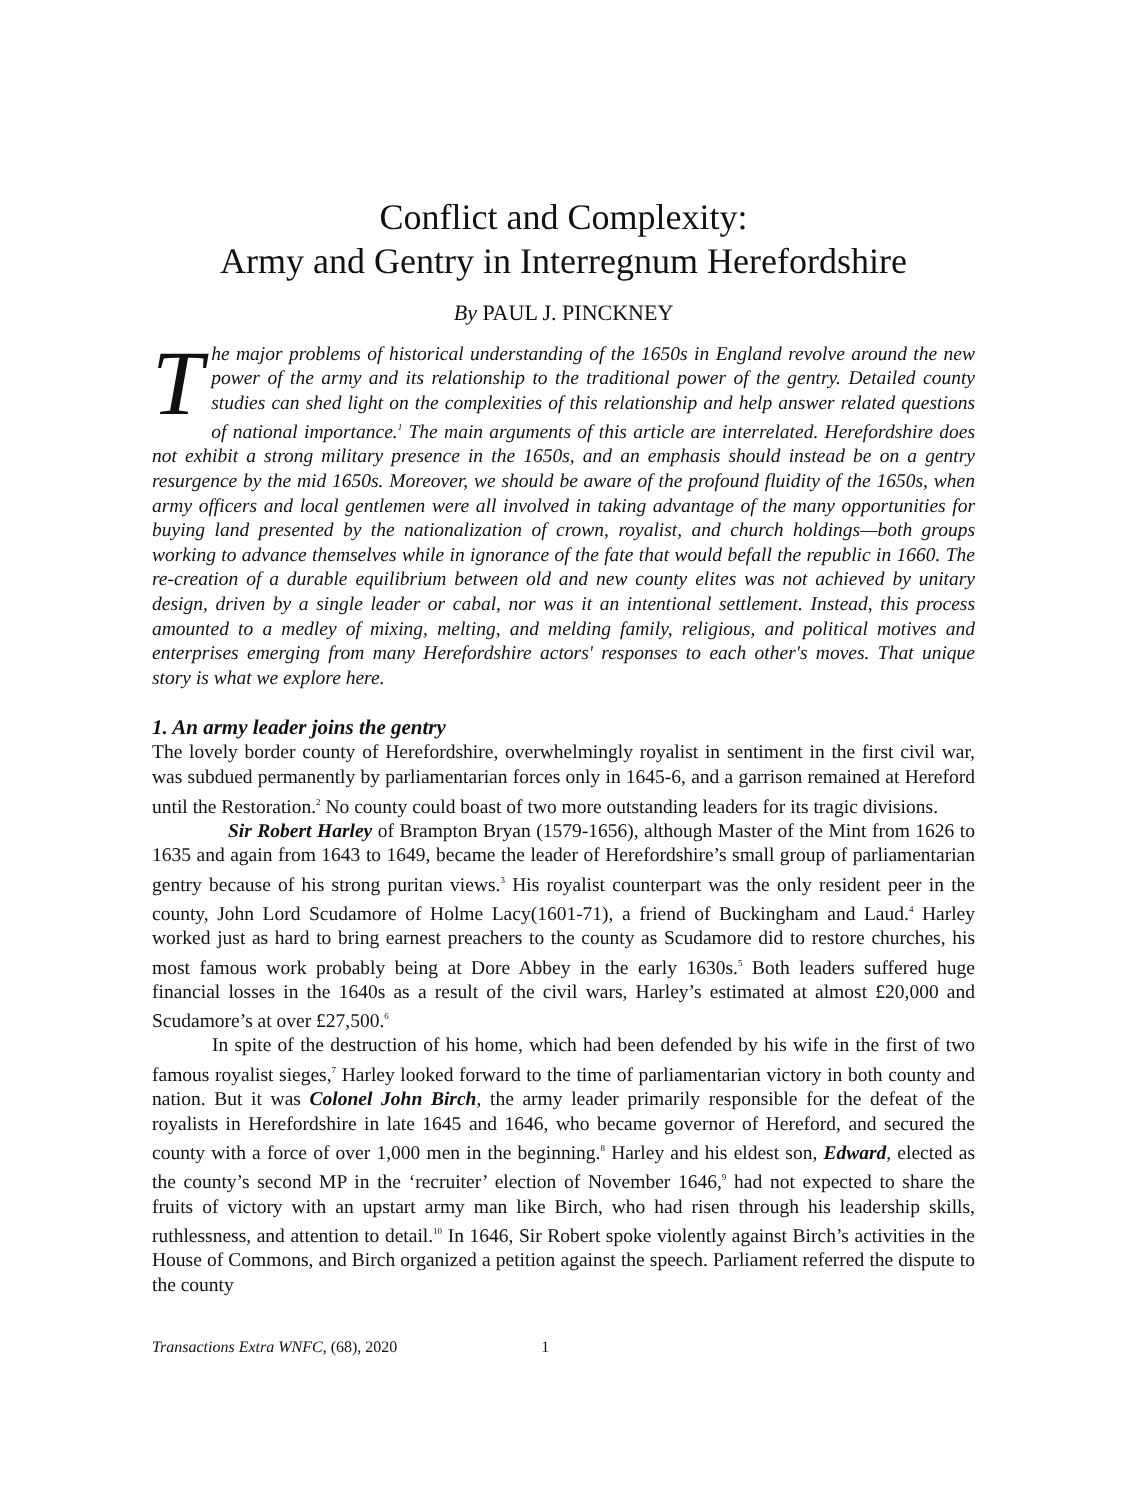Conflict and Complexity:
Army and Gentry in Interregnum Herefordshire
By PAUL J. PINCKNEY
The major problems of historical understanding of the 1650s in England revolve around the new power of the army and its relationship to the traditional power of the gentry. Detailed county studies can shed light on the complexities of this relationship and help answer related questions of national importance.<sup>1</sup> The main arguments of this article are interrelated. Herefordshire does not exhibit a strong military presence in the 1650s, and an emphasis should instead be on a gentry resurgence by the mid 1650s. Moreover, we should be aware of the profound fluidity of the 1650s, when army officers and local gentlemen were all involved in taking advantage of the many opportunities for buying land presented by the nationalization of crown, royalist, and church holdings—both groups working to advance themselves while in ignorance of the fate that would befall the republic in 1660. The re-creation of a durable equilibrium between old and new county elites was not achieved by unitary design, driven by a single leader or cabal, nor was it an intentional settlement. Instead, this process amounted to a medley of mixing, melting, and melding family, religious, and political motives and enterprises emerging from many Herefordshire actors' responses to each other's moves. That unique story is what we explore here.
1. An army leader joins the gentry
The lovely border county of Herefordshire, overwhelmingly royalist in sentiment in the first civil war, was subdued permanently by parliamentarian forces only in 1645-6, and a garrison remained at Hereford until the Restoration.<sup>2</sup> No county could boast of two more outstanding leaders for its tragic divisions.
Sir Robert Harley of Brampton Bryan (1579-1656), although Master of the Mint from 1626 to 1635 and again from 1643 to 1649, became the leader of Herefordshire’s small group of parliamentarian gentry because of his strong puritan views.<sup>3</sup> His royalist counterpart was the only resident peer in the county, John Lord Scudamore of Holme Lacy(1601-71), a friend of Buckingham and Laud.<sup>4</sup> Harley worked just as hard to bring earnest preachers to the county as Scudamore did to restore churches, his most famous work probably being at Dore Abbey in the early 1630s.<sup>5</sup> Both leaders suffered huge financial losses in the 1640s as a result of the civil wars, Harley’s estimated at almost £20,000 and Scudamore’s at over £27,500.<sup>6</sup>
In spite of the destruction of his home, which had been defended by his wife in the first of two famous royalist sieges,<sup>7</sup> Harley looked forward to the time of parliamentarian victory in both county and nation. But it was Colonel John Birch, the army leader primarily responsible for the defeat of the royalists in Herefordshire in late 1645 and 1646, who became governor of Hereford, and secured the county with a force of over 1,000 men in the beginning.<sup>8</sup> Harley and his eldest son, Edward, elected as the county’s second MP in the ‘recruiter’ election of November 1646,<sup>9</sup> had not expected to share the fruits of victory with an upstart army man like Birch, who had risen through his leadership skills, ruthlessness, and attention to detail.<sup>10</sup> In 1646, Sir Robert spoke violently against Birch’s activities in the House of Commons, and Birch organized a petition against the speech. Parliament referred the dispute to the county
Transactions Extra WNFC, (68), 2020 1